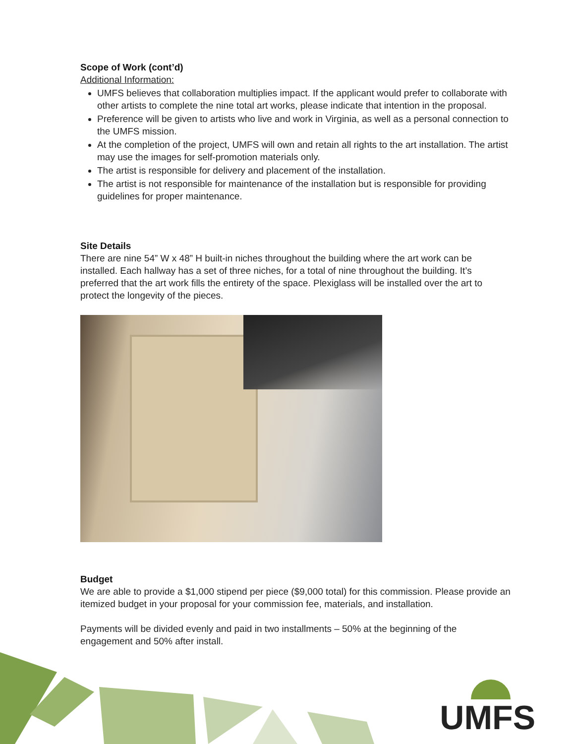UMFS
Scope of Work (cont’d)
Additional Information:
UMFS believes that collaboration multiplies impact. If the applicant would prefer to collaborate with other artists to complete the nine total art works, please indicate that intention in the proposal.
Preference will be given to artists who live and work in Virginia, as well as a personal connection to the UMFS mission.
At the completion of the project, UMFS will own and retain all rights to the art installation. The artist may use the images for self-promotion materials only.
The artist is responsible for delivery and placement of the installation.
The artist is not responsible for maintenance of the installation but is responsible for providing guidelines for proper maintenance.
Site Details
There are nine 54” W x 48” H built-in niches throughout the building where the art work can be installed. Each hallway has a set of three niches, for a total of nine throughout the building. It’s preferred that the art work fills the entirety of the space. Plexiglass will be installed over the art to protect the longevity of the pieces.
Budget
We are able to provide a $1,000 stipend per piece ($9,000 total) for this commission. Please provide an itemized budget in your proposal for your commission fee, materials, and installation.
Payments will be divided evenly and paid in two installments – 50% at the beginning of the engagement and 50% after install.